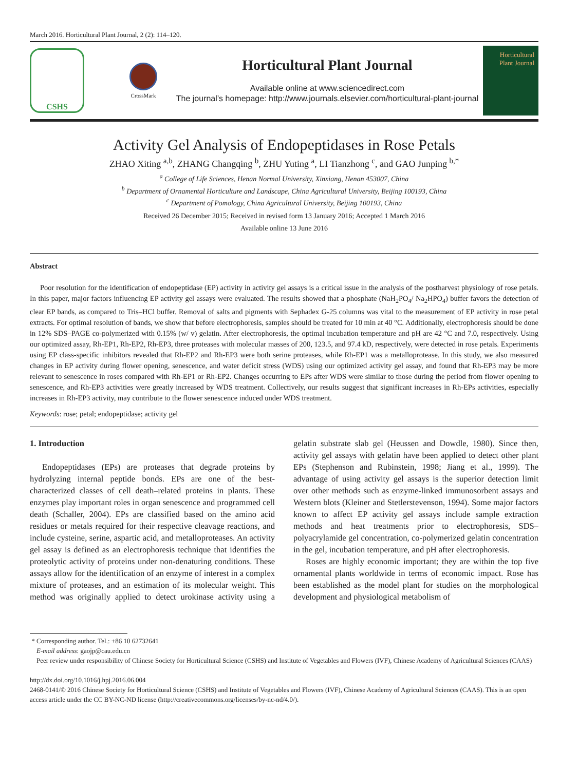March 2016. Horticultural Plant Journal, 2 (2): 114–120.
CSHS
CrossMark
Horticultural Plant Journal
Available online at www.sciencedirect.com
The journal’s homepage: http://www.journals.elsevier.com/horticultural-plant-journal
Horticultural
Plant Journal
Activity Gel Analysis of Endopeptidases in Rose Petals
ZHAO Xiting <sup>a,b</sup>, ZHANG Changqing <sup>b</sup>, ZHU Yuting <sup>a</sup>, LI Tianzhong <sup>c</sup>, and GAO Junping <sup>b,*</sup>
<sup>a</sup> College of Life Sciences, Henan Normal University, Xinxiang, Henan 453007, China
<sup>b</sup> Department of Ornamental Horticulture and Landscape, China Agricultural University, Beijing 100193, China
<sup>c</sup> Department of Pomology, China Agricultural University, Beijing 100193, China
Received 26 December 2015; Received in revised form 13 January 2016; Accepted 1 March 2016
Available online 13 June 2016
Abstract
Poor resolution for the identification of endopeptidase (EP) activity in activity gel assays is a critical issue in the analysis of the postharvest physiology of rose petals. In this paper, major factors influencing EP activity gel assays were evaluated. The results showed that a phosphate (NaH<sub>2</sub>PO<sub>4</sub>/ Na<sub>2</sub>HPO<sub>4</sub>) buffer favors the detection of clear EP bands, as compared to Tris–HCl buffer. Removal of salts and pigments with Sephadex G-25 columns was vital to the measurement of EP activity in rose petal extracts. For optimal resolution of bands, we show that before electrophoresis, samples should be treated for 10 min at 40 °C. Additionally, electrophoresis should be done in 12% SDS–PAGE co-polymerized with 0.15% (w/ v) gelatin. After electrophoresis, the optimal incubation temperature and pH are 42 °C and 7.0, respectively. Using our optimized assay, Rh-EP1, Rh-EP2, Rh-EP3, three proteases with molecular masses of 200, 123.5, and 97.4 kD, respectively, were detected in rose petals. Experiments using EP class-specific inhibitors revealed that Rh-EP2 and Rh-EP3 were both serine proteases, while Rh-EP1 was a metalloprotease. In this study, we also measured changes in EP activity during flower opening, senescence, and water deficit stress (WDS) using our optimized activity gel assay, and found that Rh-EP3 may be more relevant to senescence in roses compared with Rh-EP1 or Rh-EP2. Changes occurring to EPs after WDS were similar to those during the period from flower opening to senescence, and Rh-EP3 activities were greatly increased by WDS treatment. Collectively, our results suggest that significant increases in Rh-EPs activities, especially increases in Rh-EP3 activity, may contribute to the flower senescence induced under WDS treatment.
Keywords: rose; petal; endopeptidase; activity gel
1. Introduction
Endopeptidases (EPs) are proteases that degrade proteins by hydrolyzing internal peptide bonds. EPs are one of the best-characterized classes of cell death–related proteins in plants. These enzymes play important roles in organ senescence and programmed cell death (Schaller, 2004). EPs are classified based on the amino acid residues or metals required for their respective cleavage reactions, and include cysteine, serine, aspartic acid, and metalloproteases. An activity gel assay is defined as an electrophoresis technique that identifies the proteolytic activity of proteins under non-denaturing conditions. These assays allow for the identification of an enzyme of interest in a complex mixture of proteases, and an estimation of its molecular weight. This method was originally applied to detect urokinase activity using a gelatin substrate slab gel (Heussen and Dowdle, 1980). Since then, activity gel assays with gelatin have been applied to detect other plant EPs (Stephenson and Rubinstein, 1998; Jiang et al., 1999). The advantage of using activity gel assays is the superior detection limit over other methods such as enzyme-linked immunosorbent assays and Western blots (Kleiner and Stetlerstevenson, 1994). Some major factors known to affect EP activity gel assays include sample extraction methods and heat treatments prior to electrophoresis, SDS–polyacrylamide gel concentration, co-polymerized gelatin concentration in the gel, incubation temperature, and pH after electrophoresis.
Roses are highly economic important; they are within the top five ornamental plants worldwide in terms of economic impact. Rose has been established as the model plant for studies on the morphological development and physiological metabolism of
* Corresponding author. Tel.: +86 10 62732641
E-mail address: gaojp@cau.edu.cn
Peer review under responsibility of Chinese Society for Horticultural Science (CSHS) and Institute of Vegetables and Flowers (IVF), Chinese Academy of Agricultural Sciences (CAAS)
http://dx.doi.org/10.1016/j.hpj.2016.06.004
2468-0141/© 2016 Chinese Society for Horticultural Science (CSHS) and Institute of Vegetables and Flowers (IVF), Chinese Academy of Agricultural Sciences (CAAS). This is an open access article under the CC BY-NC-ND license (http://creativecommons.org/licenses/by-nc-nd/4.0/).